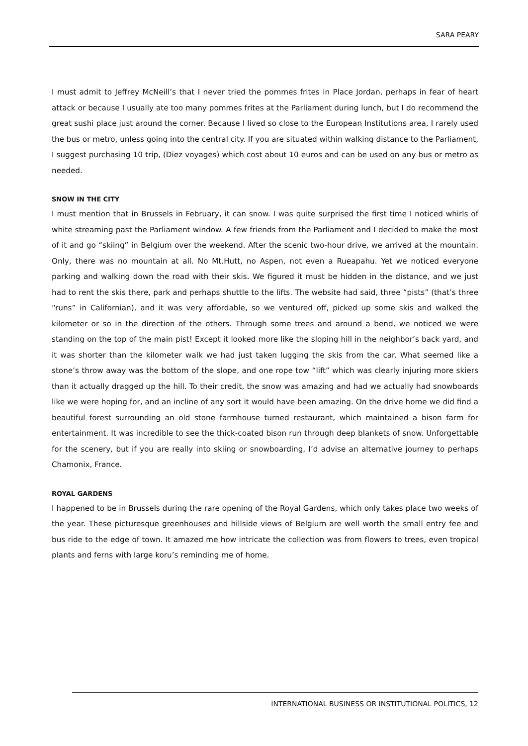SARA PEARY
I must admit to Jeffrey McNeill’s that I never tried the pommes frites in Place Jordan, perhaps in fear of heart attack or because I usually ate too many pommes frites at the Parliament during lunch, but I do recommend the great sushi place just around the corner. Because I lived so close to the European Institutions area, I rarely used the bus or metro, unless going into the central city. If you are situated within walking distance to the Parliament, I suggest purchasing 10 trip, (Diez voyages) which cost about 10 euros and can be used on any bus or metro as needed.
SNOW IN THE CITY
I must mention that in Brussels in February, it can snow. I was quite surprised the first time I noticed whirls of white streaming past the Parliament window. A few friends from the Parliament and I decided to make the most of it and go “skiing” in Belgium over the weekend. After the scenic two-hour drive, we arrived at the mountain. Only, there was no mountain at all. No Mt.Hutt, no Aspen, not even a Rueapahu. Yet we noticed everyone parking and walking down the road with their skis. We figured it must be hidden in the distance, and we just had to rent the skis there, park and perhaps shuttle to the lifts. The website had said, three “pists” (that’s three “runs” in Californian), and it was very affordable, so we ventured off, picked up some skis and walked the kilometer or so in the direction of the others. Through some trees and around a bend, we noticed we were standing on the top of the main pist! Except it looked more like the sloping hill in the neighbor’s back yard, and it was shorter than the kilometer walk we had just taken lugging the skis from the car. What seemed like a stone’s throw away was the bottom of the slope, and one rope tow “lift” which was clearly injuring more skiers than it actually dragged up the hill. To their credit, the snow was amazing and had we actually had snowboards like we were hoping for, and an incline of any sort it would have been amazing. On the drive home we did find a beautiful forest surrounding an old stone farmhouse turned restaurant, which maintained a bison farm for entertainment. It was incredible to see the thick-coated bison run through deep blankets of snow. Unforgettable for the scenery, but if you are really into skiing or snowboarding, I’d advise an alternative journey to perhaps Chamonix, France.
ROYAL GARDENS
I happened to be in Brussels during the rare opening of the Royal Gardens, which only takes place two weeks of the year. These picturesque greenhouses and hillside views of Belgium are well worth the small entry fee and bus ride to the edge of town. It amazed me how intricate the collection was from flowers to trees, even tropical plants and ferns with large koru’s reminding me of home.
INTERNATIONAL BUSINESS OR INSTITUTIONAL POLITICS, 12